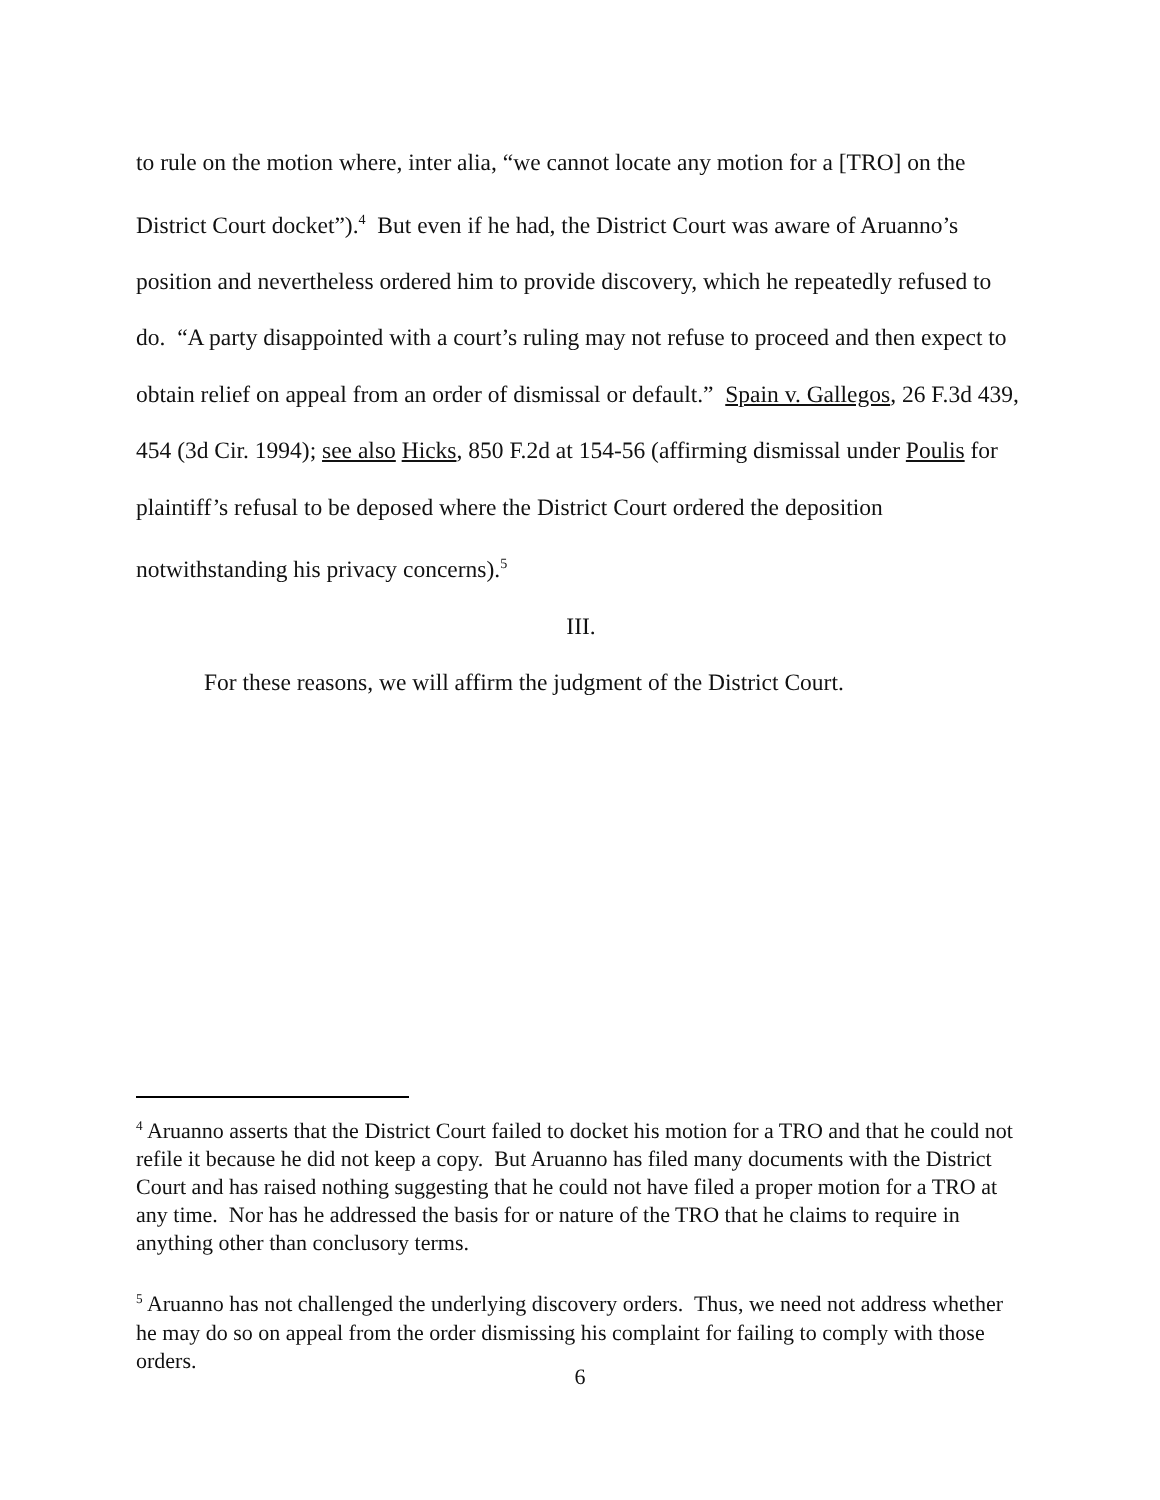to rule on the motion where, inter alia, “we cannot locate any motion for a [TRO] on the District Court docket”).<sup>4</sup> But even if he had, the District Court was aware of Aruanno’s position and nevertheless ordered him to provide discovery, which he repeatedly refused to do. “A party disappointed with a court’s ruling may not refuse to proceed and then expect to obtain relief on appeal from an order of dismissal or default.” Spain v. Gallegos, 26 F.3d 439, 454 (3d Cir. 1994); see also Hicks, 850 F.2d at 154-56 (affirming dismissal under Poulis for plaintiff’s refusal to be deposed where the District Court ordered the deposition notwithstanding his privacy concerns).<sup>5</sup>
III.
For these reasons, we will affirm the judgment of the District Court.
<sup>4</sup> Aruanno asserts that the District Court failed to docket his motion for a TRO and that he could not refile it because he did not keep a copy. But Aruanno has filed many documents with the District Court and has raised nothing suggesting that he could not have filed a proper motion for a TRO at any time. Nor has he addressed the basis for or nature of the TRO that he claims to require in anything other than conclusory terms.
<sup>5</sup> Aruanno has not challenged the underlying discovery orders. Thus, we need not address whether he may do so on appeal from the order dismissing his complaint for failing to comply with those orders.
6